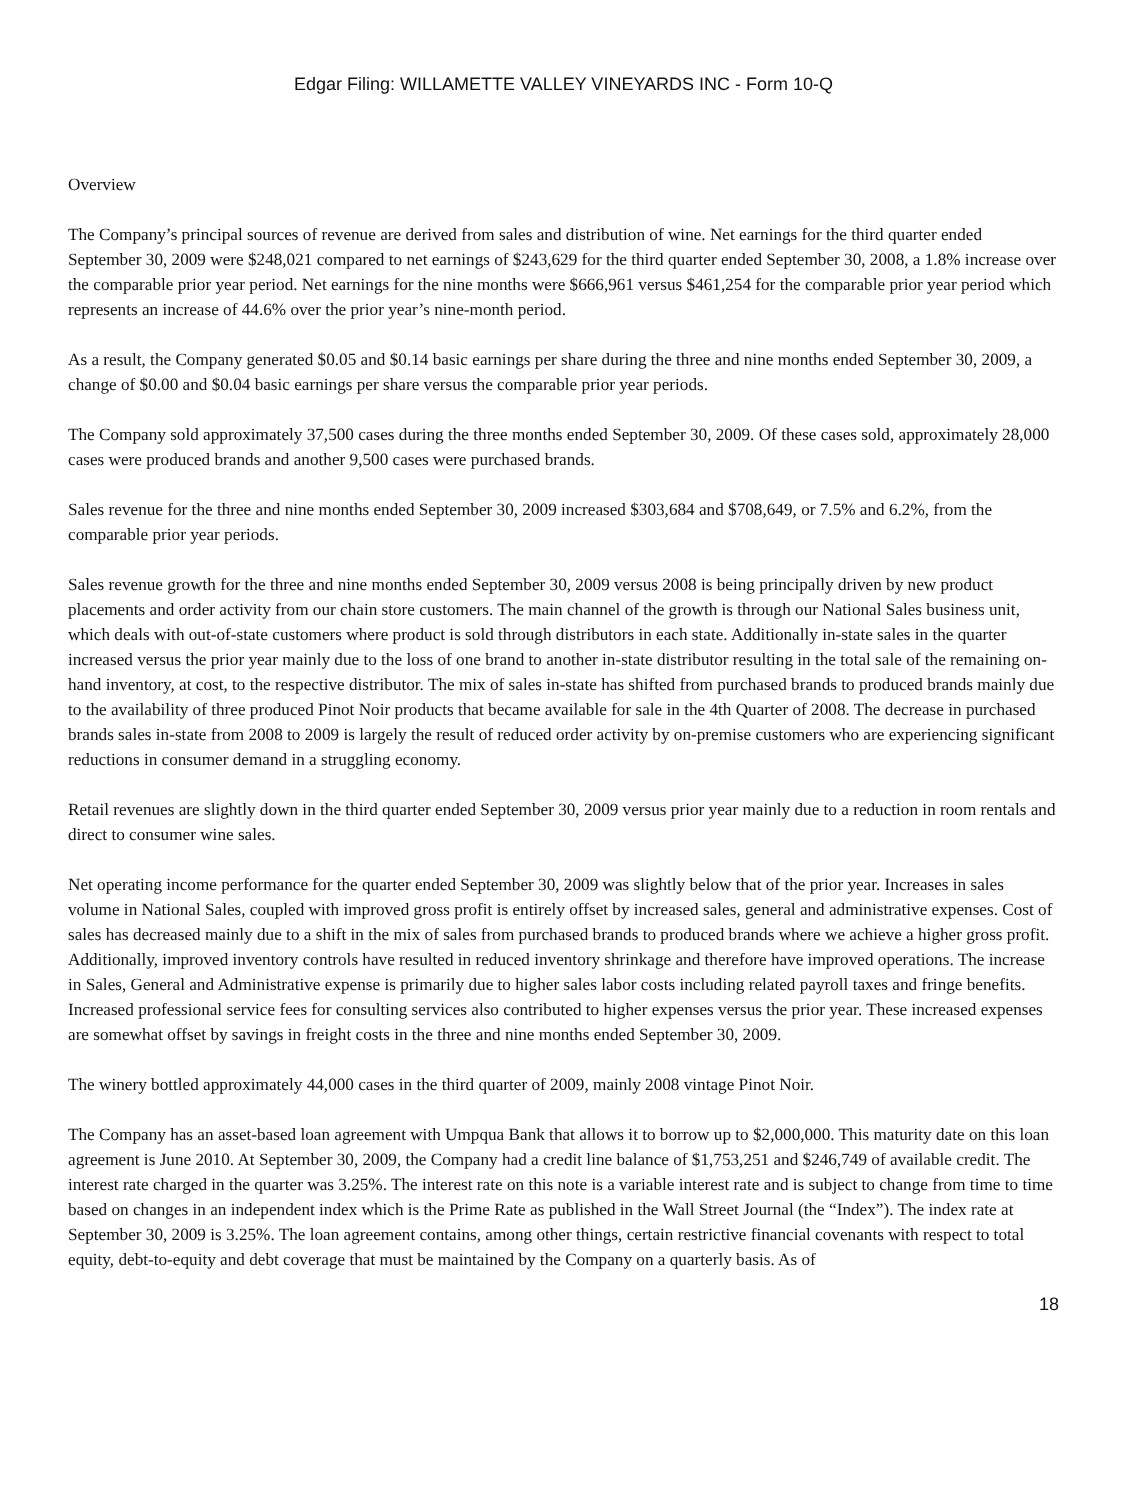Edgar Filing: WILLAMETTE VALLEY VINEYARDS INC - Form 10-Q
Overview
The Company’s principal sources of revenue are derived from sales and distribution of wine. Net earnings for the third quarter ended September 30, 2009 were $248,021 compared to net earnings of $243,629 for the third quarter ended September 30, 2008, a 1.8% increase over the comparable prior year period. Net earnings for the nine months were $666,961 versus $461,254 for the comparable prior year period which represents an increase of 44.6% over the prior year’s nine-month period.
As a result, the Company generated $0.05 and $0.14 basic earnings per share during the three and nine months ended September 30, 2009, a change of $0.00 and $0.04 basic earnings per share versus the comparable prior year periods.
The Company sold approximately 37,500 cases during the three months ended September 30, 2009. Of these cases sold, approximately 28,000 cases were produced brands and another 9,500 cases were purchased brands.
Sales revenue for the three and nine months ended September 30, 2009 increased $303,684 and $708,649, or 7.5% and 6.2%, from the comparable prior year periods.
Sales revenue growth for the three and nine months ended September 30, 2009 versus 2008 is being principally driven by new product placements and order activity from our chain store customers. The main channel of the growth is through our National Sales business unit, which deals with out-of-state customers where product is sold through distributors in each state. Additionally in-state sales in the quarter increased versus the prior year mainly due to the loss of one brand to another in-state distributor resulting in the total sale of the remaining on-hand inventory, at cost, to the respective distributor. The mix of sales in-state has shifted from purchased brands to produced brands mainly due to the availability of three produced Pinot Noir products that became available for sale in the 4th Quarter of 2008. The decrease in purchased brands sales in-state from 2008 to 2009 is largely the result of reduced order activity by on-premise customers who are experiencing significant reductions in consumer demand in a struggling economy.
Retail revenues are slightly down in the third quarter ended September 30, 2009 versus prior year mainly due to a reduction in room rentals and direct to consumer wine sales.
Net operating income performance for the quarter ended September 30, 2009 was slightly below that of the prior year. Increases in sales volume in National Sales, coupled with improved gross profit is entirely offset by increased sales, general and administrative expenses. Cost of sales has decreased mainly due to a shift in the mix of sales from purchased brands to produced brands where we achieve a higher gross profit. Additionally, improved inventory controls have resulted in reduced inventory shrinkage and therefore have improved operations. The increase in Sales, General and Administrative expense is primarily due to higher sales labor costs including related payroll taxes and fringe benefits. Increased professional service fees for consulting services also contributed to higher expenses versus the prior year. These increased expenses are somewhat offset by savings in freight costs in the three and nine months ended September 30, 2009.
The winery bottled approximately 44,000 cases in the third quarter of 2009, mainly 2008 vintage Pinot Noir.
The Company has an asset-based loan agreement with Umpqua Bank that allows it to borrow up to $2,000,000. This maturity date on this loan agreement is June 2010. At September 30, 2009, the Company had a credit line balance of $1,753,251 and $246,749 of available credit. The interest rate charged in the quarter was 3.25%. The interest rate on this note is a variable interest rate and is subject to change from time to time based on changes in an independent index which is the Prime Rate as published in the Wall Street Journal (the “Index”). The index rate at September 30, 2009 is 3.25%. The loan agreement contains, among other things, certain restrictive financial covenants with respect to total equity, debt-to-equity and debt coverage that must be maintained by the Company on a quarterly basis. As of
18